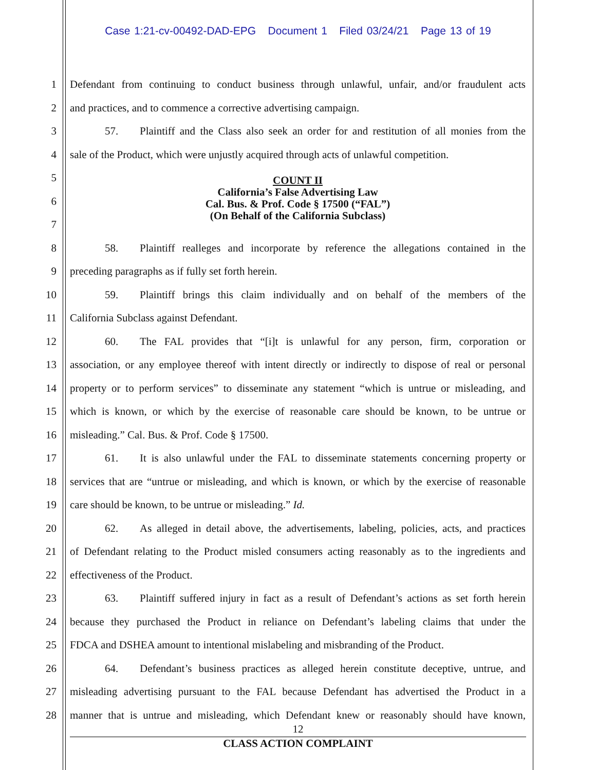Case 1:21-cv-00492-DAD-EPG Document 1 Filed 03/24/21 Page 13 of 19
1 Defendant from continuing to conduct business through unlawful, unfair, and/or fraudulent acts
2 and practices, and to commence a corrective advertising campaign.
3 57. Plaintiff and the Class also seek an order for and restitution of all monies from the
4 sale of the Product, which were unjustly acquired through acts of unlawful competition.
5
6
7
8 58. Plaintiff realleges and incorporate by reference the allegations contained in the
9 preceding paragraphs as if fully set forth herein.
10 59. Plaintiff brings this claim individually and on behalf of the members of the
11 California Subclass against Defendant.
12 60. The FAL provides that “[i]t is unlawful for any person, firm, corporation or
13 association, or any employee thereof with intent directly or indirectly to dispose of real or personal
14 property or to perform services” to disseminate any statement “which is untrue or misleading, and
15 which is known, or which by the exercise of reasonable care should be known, to be untrue or
16 misleading.” Cal. Bus. & Prof. Code § 17500.
17 61. It is also unlawful under the FAL to disseminate statements concerning property or
18 services that are “untrue or misleading, and which is known, or which by the exercise of reasonable
19 care should be known, to be untrue or misleading.” Id.
20 62. As alleged in detail above, the advertisements, labeling, policies, acts, and practices
21 of Defendant relating to the Product misled consumers acting reasonably as to the ingredients and
22 effectiveness of the Product.
23 63. Plaintiff suffered injury in fact as a result of Defendant’s actions as set forth herein
24 because they purchased the Product in reliance on Defendant’s labeling claims that under the
25 FDCA and DSHEA amount to intentional mislabeling and misbranding of the Product.
26 64. Defendant’s business practices as alleged herein constitute deceptive, untrue, and
27 misleading advertising pursuant to the FAL because Defendant has advertised the Product in a
28 manner that is untrue and misleading, which Defendant knew or reasonably should have known,
COUNT II
California’s False Advertising Law
Cal. Bus. & Prof. Code § 17500 (“FAL”)
(On Behalf of the California Subclass)
12
CLASS ACTION COMPLAINT